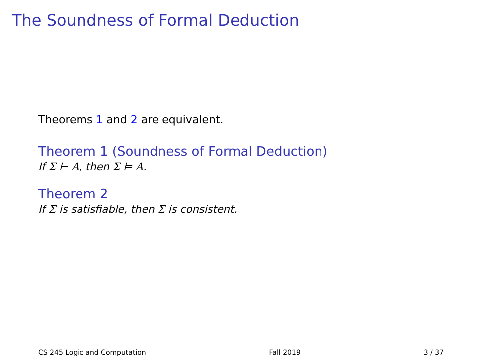The Soundness of Formal Deduction
Theorems 1 and 2 are equivalent.
Theorem 1 (Soundness of Formal Deduction)
If Σ ⊢ A, then Σ ⊨ A.
Theorem 2
If Σ is satisfiable, then Σ is consistent.
CS 245 Logic and Computation Fall 2019 3 / 37